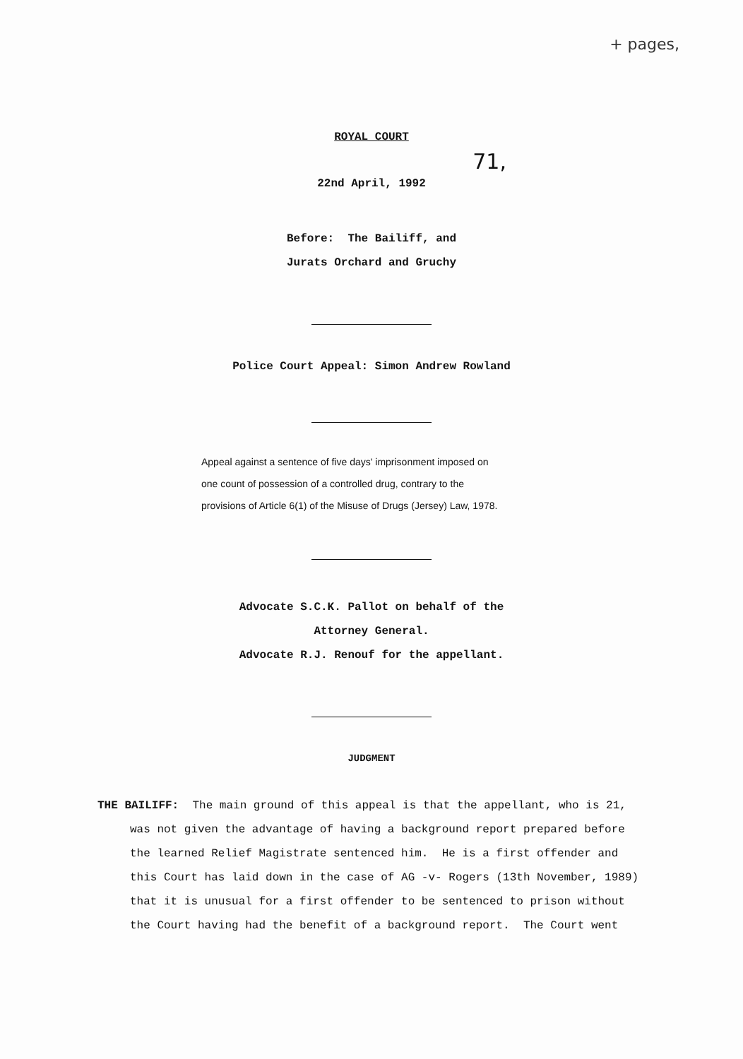+ pages,
ROYAL COURT
71,
22nd April, 1992
Before: The Bailiff, and
Jurats Orchard and Gruchy
Police Court Appeal: Simon Andrew Rowland
Appeal against a sentence of five days' imprisonment imposed on one count of possession of a controlled drug, contrary to the provisions of Article 6(1) of the Misuse of Drugs (Jersey) Law, 1978.
Advocate S.C.K. Pallot on behalf of the
Attorney General.
Advocate R.J. Renouf for the appellant.
JUDGMENT
THE BAILIFF: The main ground of this appeal is that the appellant, who is 21, was not given the advantage of having a background report prepared before the learned Relief Magistrate sentenced him. He is a first offender and this Court has laid down in the case of AG -v- Rogers (13th November, 1989) that it is unusual for a first offender to be sentenced to prison without the Court having had the benefit of a background report. The Court went